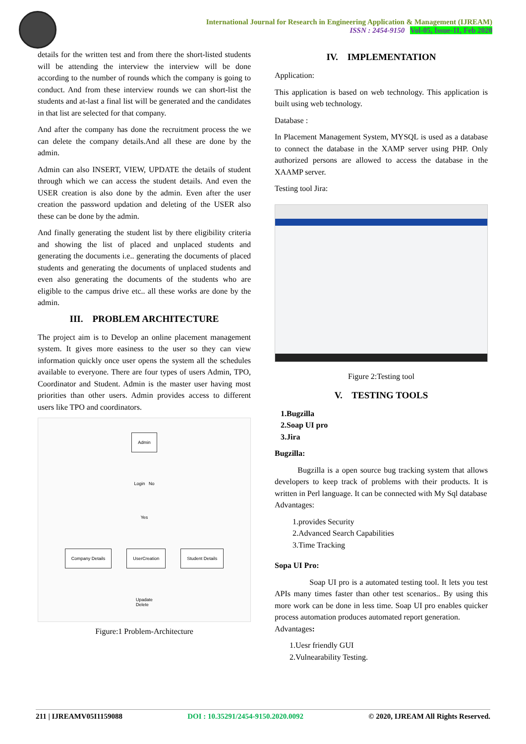International Journal for Research in Engineering Application & Management (IJREAM)
ISSN : 2454-9150 Vol-05, Issue-11, Feb 2020
details for the written test and from there the short-listed students will be attending the interview the interview will be done according to the number of rounds which the company is going to conduct. And from these interview rounds we can short-list the students and at-last a final list will be generated and the candidates in that list are selected for that company.
And after the company has done the recruitment process the we can delete the company details.And all these are done by the admin.
Admin can also INSERT, VIEW, UPDATE the details of student through which we can access the student details. And even the USER creation is also done by the admin. Even after the user creation the password updation and deleting of the USER also these can be done by the admin.
And finally generating the student list by there eligibility criteria and showing the list of placed and unplaced students and generating the documents i.e.. generating the documents of placed students and generating the documents of unplaced students and even also generating the documents of the students who are eligible to the campus drive etc.. all these works are done by the admin.
III. PROBLEM ARCHITECTURE
The project aim is to Develop an online placement management system. It gives more easiness to the user so they can view information quickly once user opens the system all the schedules available to everyone. There are four types of users Admin, TPO, Coordinator and Student. Admin is the master user having most priorities than other users. Admin provides access to different users like TPO and coordinators.
Admin
Login No
Yes
Company Details UserCreation Student Details
Upadate
Delete
Figure:1 Problem-Architecture
IV. IMPLEMENTATION
Application:
This application is based on web technology. This application is built using web technology.
Database :
In Placement Management System, MYSQL is used as a database to connect the database in the XAMP server using PHP. Only authorized persons are allowed to access the database in the XAAMP server.
Testing tool Jira:
Figure 2:Testing tool
V. TESTING TOOLS
1.Bugzilla
2.Soap UI pro
3.Jira
Bugzilla:
Bugzilla is a open source bug tracking system that allows developers to keep track of problems with their products. It is written in Perl language. It can be connected with My Sql database
Advantages:
1.provides Security
2.Advanced Search Capabilities
3.Time Tracking
Sopa UI Pro:
Soap UI pro is a automated testing tool. It lets you test APIs many times faster than other test scenarios.. By using this more work can be done in less time. Soap UI pro enables quicker process automation produces automated report generation.
Advantages:
1.Uesr friendly GUI
2.Vulnearability Testing.
211 | IJREAMV05I1159088 DOI : 10.35291/2454-9150.2020.0092 © 2020, IJREAM All Rights Reserved.